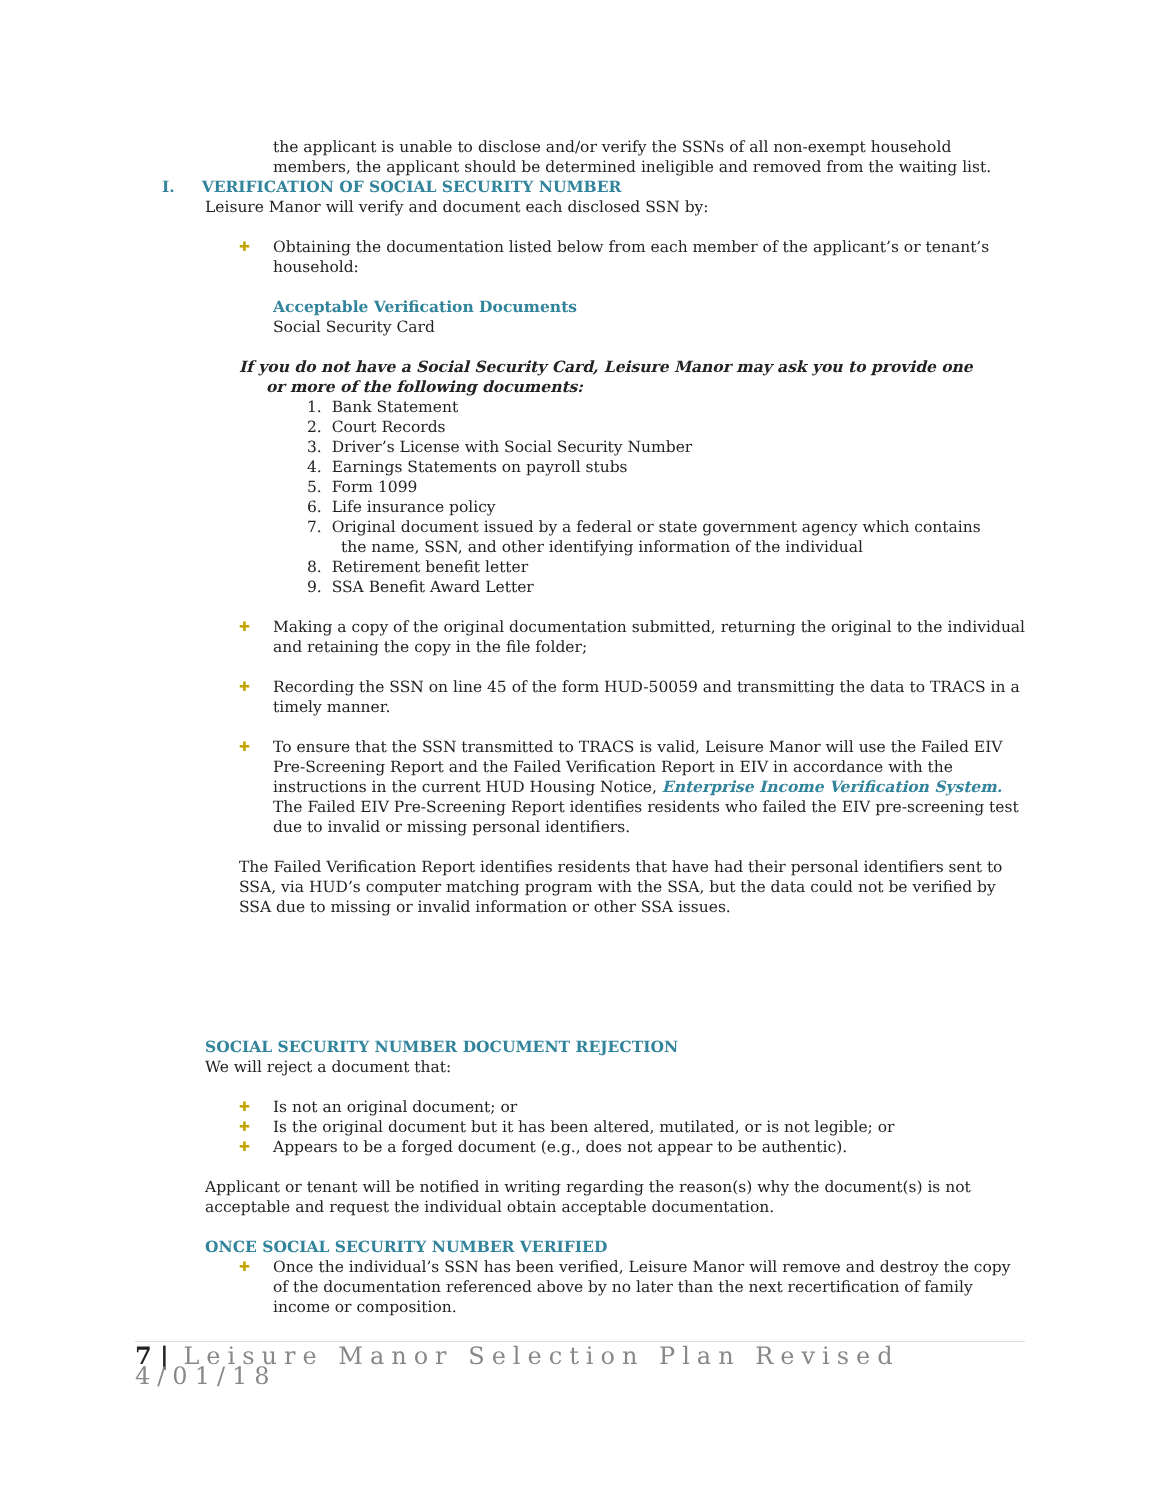the applicant is unable to disclose and/or verify the SSNs of all non-exempt household members, the applicant should be determined ineligible and removed from the waiting list.
I. VERIFICATION OF SOCIAL SECURITY NUMBER
Leisure Manor will verify and document each disclosed SSN by:
✚
Obtaining the documentation listed below from each member of the applicant’s or tenant’s household:
Acceptable Verification Documents
Social Security Card
If you do not have a Social Security Card, Leisure Manor may ask you to provide one
or more of the following documents:
1. Bank Statement
2. Court Records
3. Driver’s License with Social Security Number
4. Earnings Statements on payroll stubs
5. Form 1099
6. Life insurance policy
7. Original document issued by a federal or state government agency which contains the name, SSN, and other identifying information of the individual
8. Retirement benefit letter
9. SSA Benefit Award Letter
✚
Making a copy of the original documentation submitted, returning the original to the individual and retaining the copy in the file folder;
✚
Recording the SSN on line 45 of the form HUD-50059 and transmitting the data to TRACS in a timely manner.
✚
To ensure that the SSN transmitted to TRACS is valid, Leisure Manor will use the Failed EIV Pre-Screening Report and the Failed Verification Report in EIV in accordance with the instructions in the current HUD Housing Notice, Enterprise Income Verification System.
The Failed EIV Pre-Screening Report identifies residents who failed the EIV pre-screening test due to invalid or missing personal identifiers.
The Failed Verification Report identifies residents that have had their personal identifiers sent to SSA, via HUD’s computer matching program with the SSA, but the data could not be verified by SSA due to missing or invalid information or other SSA issues.
SOCIAL SECURITY NUMBER DOCUMENT REJECTION
We will reject a document that:
✚
Is not an original document; or
✚
Is the original document but it has been altered, mutilated, or is not legible; or
✚
Appears to be a forged document (e.g., does not appear to be authentic).
Applicant or tenant will be notified in writing regarding the reason(s) why the document(s) is not acceptable and request the individual obtain acceptable documentation.
ONCE SOCIAL SECURITY NUMBER VERIFIED
✚
Once the individual’s SSN has been verified, Leisure Manor will remove and destroy the copy of the documentation referenced above by no later than the next recertification of family income or composition.
7 | Leisure Manor Selection Plan Revised 4/01/18